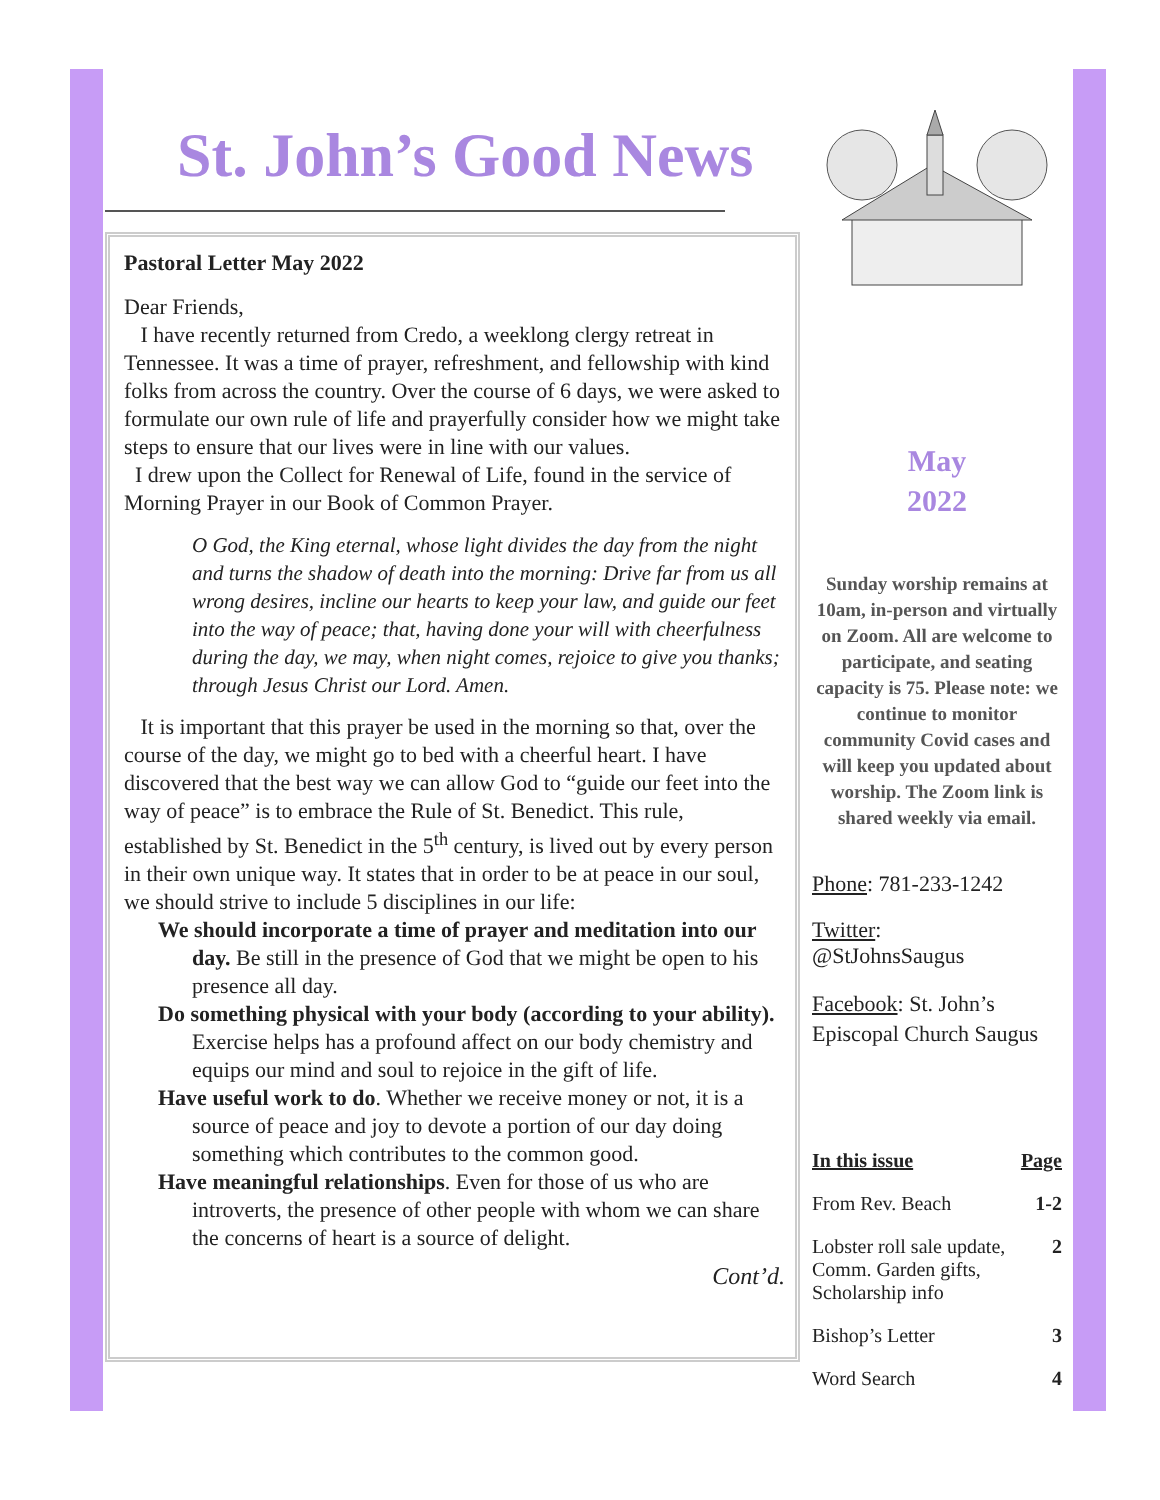St. John’s Good News
Pastoral Letter May 2022
Dear Friends,
I have recently returned from Credo, a weeklong clergy retreat in Tennessee. It was a time of prayer, refreshment, and fellowship with kind folks from across the country. Over the course of 6 days, we were asked to formulate our own rule of life and prayerfully consider how we might take steps to ensure that our lives were in line with our values.
I drew upon the Collect for Renewal of Life, found in the service of Morning Prayer in our Book of Common Prayer.
O God, the King eternal, whose light divides the day from the night and turns the shadow of death into the morning: Drive far from us all wrong desires, incline our hearts to keep your law, and guide our feet into the way of peace; that, having done your will with cheerfulness during the day, we may, when night comes, rejoice to give you thanks; through Jesus Christ our Lord. Amen.
It is important that this prayer be used in the morning so that, over the course of the day, we might go to bed with a cheerful heart. I have discovered that the best way we can allow God to “guide our feet into the way of peace” is to embrace the Rule of St. Benedict. This rule, established by St. Benedict in the 5<sup>th</sup> century, is lived out by every person in their own unique way. It states that in order to be at peace in our soul, we should strive to include 5 disciplines in our life:
We should incorporate a time of prayer and meditation into our day. Be still in the presence of God that we might be open to his presence all day.
Do something physical with your body (according to your ability). Exercise helps has a profound affect on our body chemistry and equips our mind and soul to rejoice in the gift of life.
Have useful work to do. Whether we receive money or not, it is a source of peace and joy to devote a portion of our day doing something which contributes to the common good.
Have meaningful relationships. Even for those of us who are introverts, the presence of other people with whom we can share the concerns of heart is a source of delight.
Cont’d.
May
2022
Sunday worship remains at 10am, in-person and virtually on Zoom. All are welcome to participate, and seating capacity is 75. Please note: we continue to monitor community Covid cases and will keep you updated about worship. The Zoom link is shared weekly via email.
Phone: 781-233-1242
Twitter:
@StJohnsSaugus
Facebook: St. John’s Episcopal Church Saugus
| In this issue | Page |
| --- | --- |
| From Rev. Beach | 1-2 |
| Lobster roll sale update, Comm. Garden gifts, Scholarship info | 2 |
| Bishop’s Letter | 3 |
| Word Search | 4 |